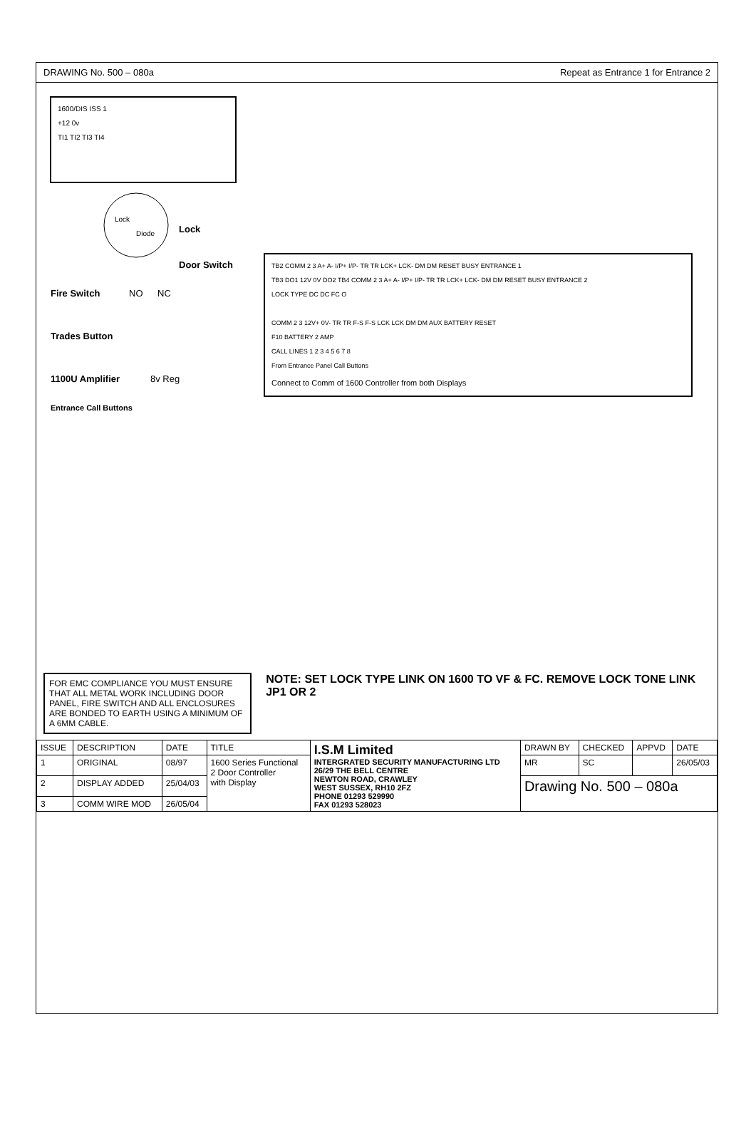DRAWING No. 500 – 080a Repeat as Entrance 1 for Entrance 2
1600/DIS ISS 1
+12 0v
TI1 TI2 TI3 TI4
Lock
Diode
Lock
Door Switch
Fire Switch
NO
NC
Trades Button
1100U Amplifier
8v Reg
Entrance Call Buttons
TB2 COMM 2 3 A+ A- I/P+ I/P- TR TR LCK+ LCK- DM DM RESET BUSY ENTRANCE 1
TB3 DO1 12V 0V DO2 TB4 COMM 2 3 A+ A- I/P+ I/P- TR TR LCK+ LCK- DM DM RESET BUSY ENTRANCE 2
LOCK TYPE DC DC FC O
COMM 2 3 12V+ 0V- TR TR F-S F-S LCK LCK DM DM AUX BATTERY RESET
F10 BATTERY 2 AMP
CALL LINES 1 2 3 4 5 6 7 8
From Entrance Panel Call Buttons
Connect to Comm of 1600 Controller from both Displays
FOR EMC COMPLIANCE YOU MUST ENSURE THAT ALL METAL WORK INCLUDING DOOR PANEL, FIRE SWITCH AND ALL ENCLOSURES ARE BONDED TO EARTH USING A MINIMUM OF A 6MM CABLE.
NOTE: SET LOCK TYPE LINK ON 1600 TO VF & FC. REMOVE LOCK TONE LINK JP1 OR 2
| ISSUE | DESCRIPTION | DATE | TITLE | I.S.M Limited INTERGRATED SECURITY MANUFACTURING LTD 26/29 THE BELL CENTRE NEWTON ROAD, CRAWLEY WEST SUSSEX, RH10 2FZ PHONE 01293 529990 FAX 01293 528023 | DRAWN BY | CHECKED | APPVD | DATE |
| --- | --- | --- | --- | --- | --- | --- | --- | --- |
| 1 | ORIGINAL | 08/97 | 1600 Series Functional 2 Door Controller with Display | | MR | SC | | 26/05/03 |
| 2 | DISPLAY ADDED | 25/04/03 | | | Drawing No. 500 – 080a | | | |
| 3 | COMM WIRE MOD | 26/05/04 | | | | | | |